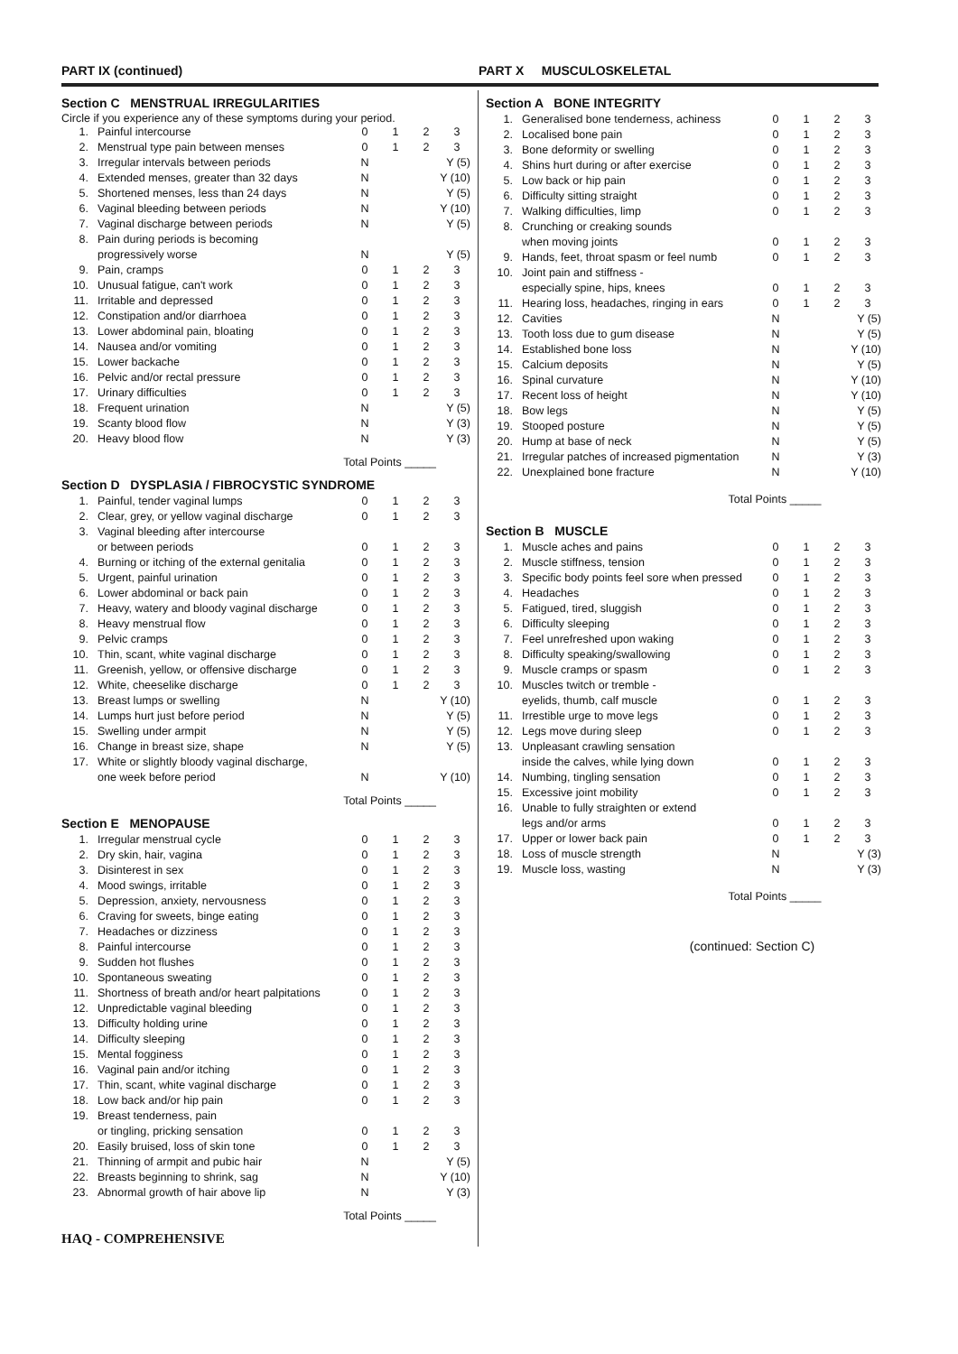PART IX (continued) PART X MUSCULOSKELETAL
Section C MENSTRUAL IRREGULARITIES
Circle if you experience any of these symptoms during your period.
| 1. | Painful intercourse | 0 | 1 | 2 | 3 |
| 2. | Menstrual type pain between menses | 0 | 1 | 2 | 3 |
| 3. | Irregular intervals between periods | N | Y (5) | | |
| 4. | Extended menses, greater than 32 days | N | Y (10) | | |
| 5. | Shortened menses, less than 24 days | N | Y (5) | | |
| 6. | Vaginal bleeding between periods | N | Y (10) | | |
| 7. | Vaginal discharge between periods | N | Y (5) | | |
| 8. | Pain during periods is becoming progressively worse | N | Y (5) | | |
| 9. | Pain, cramps | 0 | 1 | 2 | 3 |
| 10. | Unusual fatigue, can't work | 0 | 1 | 2 | 3 |
| 11. | Irritable and depressed | 0 | 1 | 2 | 3 |
| 12. | Constipation and/or diarrhoea | 0 | 1 | 2 | 3 |
| 13. | Lower abdominal pain, bloating | 0 | 1 | 2 | 3 |
| 14. | Nausea and/or vomiting | 0 | 1 | 2 | 3 |
| 15. | Lower backache | 0 | 1 | 2 | 3 |
| 16. | Pelvic and/or rectal pressure | 0 | 1 | 2 | 3 |
| 17. | Urinary difficulties | 0 | 1 | 2 | 3 |
| 18. | Frequent urination | N | Y (5) | | |
| 19. | Scanty blood flow | N | Y (3) | | |
| 20. | Heavy blood flow | N | Y (3) | | |
Total Points _____
Section D DYSPLASIA / FIBROCYSTIC SYNDROME
| 1. | Painful, tender vaginal lumps | 0 | 1 | 2 | 3 |
| 2. | Clear, grey, or yellow vaginal discharge | 0 | 1 | 2 | 3 |
| 3. | Vaginal bleeding after intercourse or between periods | 0 | 1 | 2 | 3 |
| 4. | Burning or itching of the external genitalia | 0 | 1 | 2 | 3 |
| 5. | Urgent, painful urination | 0 | 1 | 2 | 3 |
| 6. | Lower abdominal or back pain | 0 | 1 | 2 | 3 |
| 7. | Heavy, watery and bloody vaginal discharge | 0 | 1 | 2 | 3 |
| 8. | Heavy menstrual flow | 0 | 1 | 2 | 3 |
| 9. | Pelvic cramps | 0 | 1 | 2 | 3 |
| 10. | Thin, scant, white vaginal discharge | 0 | 1 | 2 | 3 |
| 11. | Greenish, yellow, or offensive discharge | 0 | 1 | 2 | 3 |
| 12. | White, cheeselike discharge | 0 | 1 | 2 | 3 |
| 13. | Breast lumps or swelling | N | Y (10) | | |
| 14. | Lumps hurt just before period | N | Y (5) | | |
| 15. | Swelling under armpit | N | Y (5) | | |
| 16. | Change in breast size, shape | N | Y (5) | | |
| 17. | White or slightly bloody vaginal discharge, one week before period | N | Y (10) | | |
Total Points _____
Section E MENOPAUSE
| 1. | Irregular menstrual cycle | 0 | 1 | 2 | 3 |
| 2. | Dry skin, hair, vagina | 0 | 1 | 2 | 3 |
| 3. | Disinterest in sex | 0 | 1 | 2 | 3 |
| 4. | Mood swings, irritable | 0 | 1 | 2 | 3 |
| 5. | Depression, anxiety, nervousness | 0 | 1 | 2 | 3 |
| 6. | Craving for sweets, binge eating | 0 | 1 | 2 | 3 |
| 7. | Headaches or dizziness | 0 | 1 | 2 | 3 |
| 8. | Painful intercourse | 0 | 1 | 2 | 3 |
| 9. | Sudden hot flushes | 0 | 1 | 2 | 3 |
| 10. | Spontaneous sweating | 0 | 1 | 2 | 3 |
| 11. | Shortness of breath and/or heart palpitations | 0 | 1 | 2 | 3 |
| 12. | Unpredictable vaginal bleeding | 0 | 1 | 2 | 3 |
| 13. | Difficulty holding urine | 0 | 1 | 2 | 3 |
| 14. | Difficulty sleeping | 0 | 1 | 2 | 3 |
| 15. | Mental fogginess | 0 | 1 | 2 | 3 |
| 16. | Vaginal pain and/or itching | 0 | 1 | 2 | 3 |
| 17. | Thin, scant, white vaginal discharge | 0 | 1 | 2 | 3 |
| 18. | Low back and/or hip pain | 0 | 1 | 2 | 3 |
| 19. | Breast tenderness, pain or tingling, pricking sensation | 0 | 1 | 2 | 3 |
| 20. | Easily bruised, loss of skin tone | 0 | 1 | 2 | 3 |
| 21. | Thinning of armpit and pubic hair | N | Y (5) | | |
| 22. | Breasts beginning to shrink, sag | N | Y (10) | | |
| 23. | Abnormal growth of hair above lip | N | Y (3) | | |
Total Points _____
HAQ - COMPREHENSIVE
Section A BONE INTEGRITY
| 1. | Generalised bone tenderness, achiness | 0 | 1 | 2 | 3 |
| 2. | Localised bone pain | 0 | 1 | 2 | 3 |
| 3. | Bone deformity or swelling | 0 | 1 | 2 | 3 |
| 4. | Shins hurt during or after exercise | 0 | 1 | 2 | 3 |
| 5. | Low back or hip pain | 0 | 1 | 2 | 3 |
| 6. | Difficulty sitting straight | 0 | 1 | 2 | 3 |
| 7. | Walking difficulties, limp | 0 | 1 | 2 | 3 |
| 8. | Crunching or creaking sounds when moving joints | 0 | 1 | 2 | 3 |
| 9. | Hands, feet, throat spasm or feel numb | 0 | 1 | 2 | 3 |
| 10. | Joint pain and stiffness - especially spine, hips, knees | 0 | 1 | 2 | 3 |
| 11. | Hearing loss, headaches, ringing in ears | 0 | 1 | 2 | 3 |
| 12. | Cavities | N | Y (5) | | |
| 13. | Tooth loss due to gum disease | N | Y (5) | | |
| 14. | Established bone loss | N | Y (10) | | |
| 15. | Calcium deposits | N | Y (5) | | |
| 16. | Spinal curvature | N | Y (10) | | |
| 17. | Recent loss of height | N | Y (10) | | |
| 18. | Bow legs | N | Y (5) | | |
| 19. | Stooped posture | N | Y (5) | | |
| 20. | Hump at base of neck | N | Y (5) | | |
| 21. | Irregular patches of increased pigmentation | N | Y (3) | | |
| 22. | Unexplained bone fracture | N | Y (10) | | |
Total Points _____
Section B MUSCLE
| 1. | Muscle aches and pains | 0 | 1 | 2 | 3 |
| 2. | Muscle stiffness, tension | 0 | 1 | 2 | 3 |
| 3. | Specific body points feel sore when pressed | 0 | 1 | 2 | 3 |
| 4. | Headaches | 0 | 1 | 2 | 3 |
| 5. | Fatigued, tired, sluggish | 0 | 1 | 2 | 3 |
| 6. | Difficulty sleeping | 0 | 1 | 2 | 3 |
| 7. | Feel unrefreshed upon waking | 0 | 1 | 2 | 3 |
| 8. | Difficulty speaking/swallowing | 0 | 1 | 2 | 3 |
| 9. | Muscle cramps or spasm | 0 | 1 | 2 | 3 |
| 10. | Muscles twitch or tremble - eyelids, thumb, calf muscle | 0 | 1 | 2 | 3 |
| 11. | Irrestible urge to move legs | 0 | 1 | 2 | 3 |
| 12. | Legs move during sleep | 0 | 1 | 2 | 3 |
| 13. | Unpleasant crawling sensation inside the calves, while lying down | 0 | 1 | 2 | 3 |
| 14. | Numbing, tingling sensation | 0 | 1 | 2 | 3 |
| 15. | Excessive joint mobility | 0 | 1 | 2 | 3 |
| 16. | Unable to fully straighten or extend legs and/or arms | 0 | 1 | 2 | 3 |
| 17. | Upper or lower back pain | 0 | 1 | 2 | 3 |
| 18. | Loss of muscle strength | N | Y (3) | | |
| 19. | Muscle loss, wasting | N | Y (3) | | |
Total Points _____
(continued: Section C)